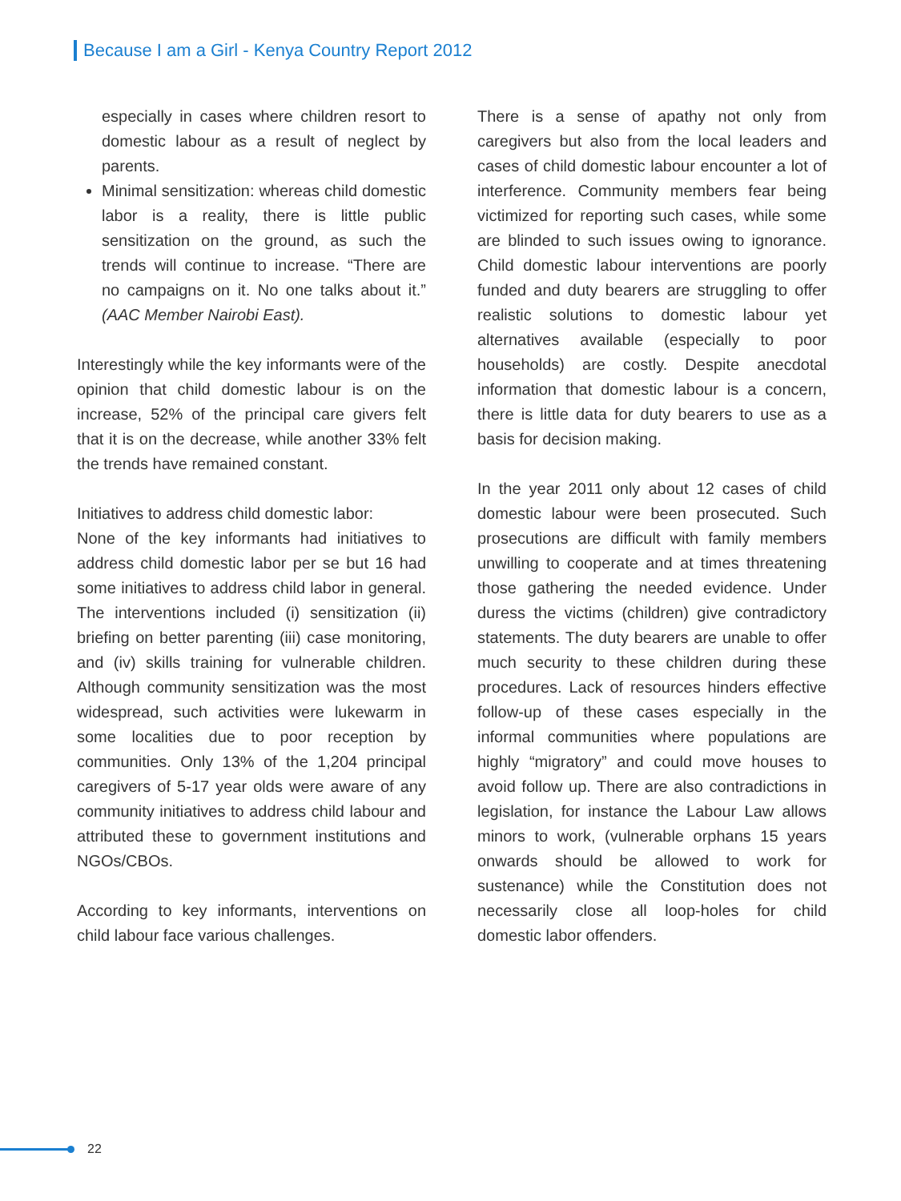Because I am a Girl - Kenya Country Report 2012
especially in cases where children resort to domestic labour as a result of neglect by parents.
Minimal sensitization: whereas child domestic labor is a reality, there is little public sensitization on the ground, as such the trends will continue to increase. “There are no campaigns on it. No one talks about it.” (AAC Member Nairobi East).
Interestingly while the key informants were of the opinion that child domestic labour is on the increase, 52% of the principal care givers felt that it is on the decrease, while another 33% felt the trends have remained constant.
Initiatives to address child domestic labor:
None of the key informants had initiatives to address child domestic labor per se but 16 had some initiatives to address child labor in general. The interventions included (i) sensitization (ii) briefing on better parenting (iii) case monitoring, and (iv) skills training for vulnerable children. Although community sensitization was the most widespread, such activities were lukewarm in some localities due to poor reception by communities. Only 13% of the 1,204 principal caregivers of 5-17 year olds were aware of any community initiatives to address child labour and attributed these to government institutions and NGOs/CBOs.
According to key informants, interventions on child labour face various challenges.
There is a sense of apathy not only from caregivers but also from the local leaders and cases of child domestic labour encounter a lot of interference. Community members fear being victimized for reporting such cases, while some are blinded to such issues owing to ignorance. Child domestic labour interventions are poorly funded and duty bearers are struggling to offer realistic solutions to domestic labour yet alternatives available (especially to poor households) are costly. Despite anecdotal information that domestic labour is a concern, there is little data for duty bearers to use as a basis for decision making.
In the year 2011 only about 12 cases of child domestic labour were been prosecuted. Such prosecutions are difficult with family members unwilling to cooperate and at times threatening those gathering the needed evidence. Under duress the victims (children) give contradictory statements. The duty bearers are unable to offer much security to these children during these procedures. Lack of resources hinders effective follow-up of these cases especially in the informal communities where populations are highly “migratory” and could move houses to avoid follow up. There are also contradictions in legislation, for instance the Labour Law allows minors to work, (vulnerable orphans 15 years onwards should be allowed to work for sustenance) while the Constitution does not necessarily close all loop-holes for child domestic labor offenders.
22